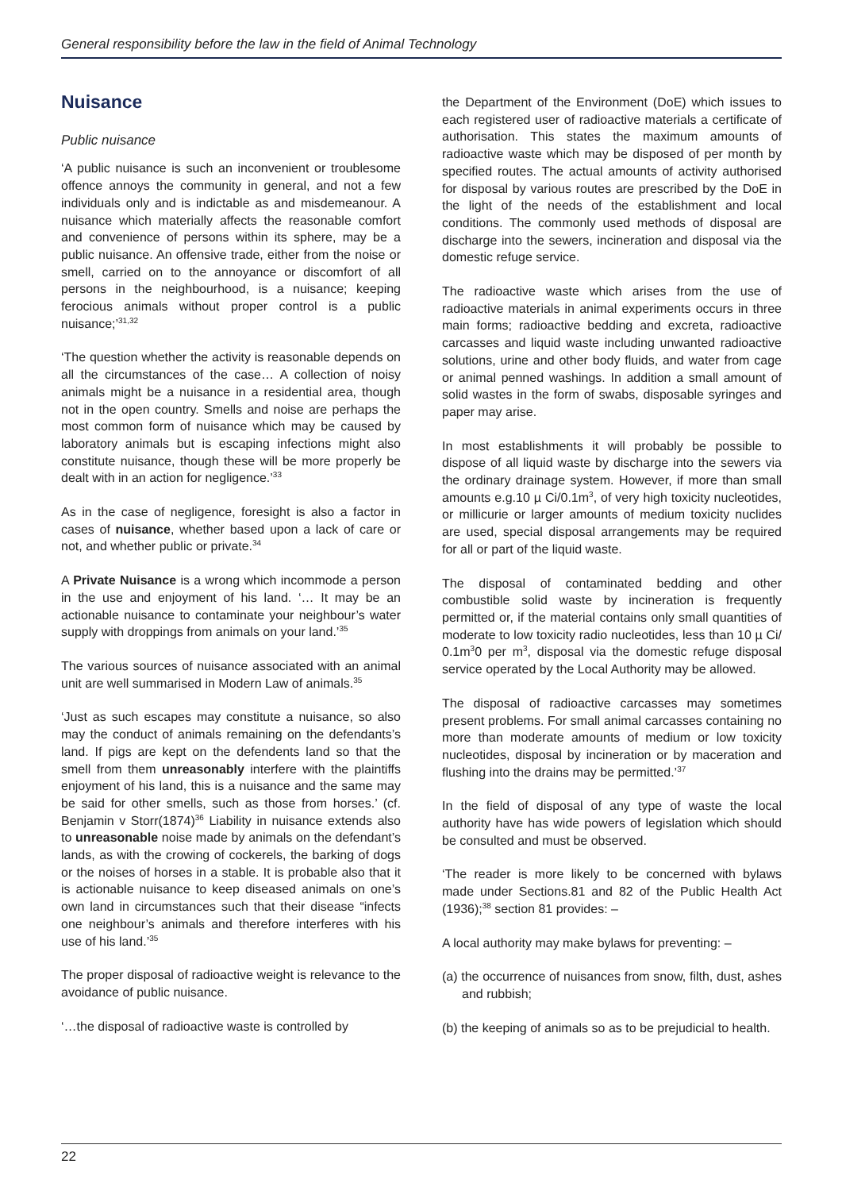General responsibility before the law in the field of Animal Technology
Nuisance
Public nuisance
‘A public nuisance is such an inconvenient or troublesome offence annoys the community in general, and not a few individuals only and is indictable as and misdemeanour. A nuisance which materially affects the reasonable comfort and convenience of persons within its sphere, may be a public nuisance. An offensive trade, either from the noise or smell, carried on to the annoyance or discomfort of all persons in the neighbourhood, is a nuisance; keeping ferocious animals without proper control is a public nuisance;’<sup>31,32</sup>
‘The question whether the activity is reasonable depends on all the circumstances of the case… A collection of noisy animals might be a nuisance in a residential area, though not in the open country. Smells and noise are perhaps the most common form of nuisance which may be caused by laboratory animals but is escaping infections might also constitute nuisance, though these will be more properly be dealt with in an action for negligence.’<sup>33</sup>
As in the case of negligence, foresight is also a factor in cases of nuisance, whether based upon a lack of care or not, and whether public or private.<sup>34</sup>
A Private Nuisance is a wrong which incommode a person in the use and enjoyment of his land. ‘… It may be an actionable nuisance to contaminate your neighbour’s water supply with droppings from animals on your land.’<sup>35</sup>
The various sources of nuisance associated with an animal unit are well summarised in Modern Law of animals.<sup>35</sup>
‘Just as such escapes may constitute a nuisance, so also may the conduct of animals remaining on the defendants’s land. If pigs are kept on the defendents land so that the smell from them unreasonably interfere with the plaintiffs enjoyment of his land, this is a nuisance and the same may be said for other smells, such as those from horses.’ (cf. Benjamin v Storr(1874)<sup>36</sup> Liability in nuisance extends also to unreasonable noise made by animals on the defendant’s lands, as with the crowing of cockerels, the barking of dogs or the noises of horses in a stable. It is probable also that it is actionable nuisance to keep diseased animals on one’s own land in circumstances such that their disease “infects one neighbour’s animals and therefore interferes with his use of his land.’<sup>35</sup>
The proper disposal of radioactive weight is relevance to the avoidance of public nuisance.
‘…the disposal of radioactive waste is controlled by
the Department of the Environment (DoE) which issues to each registered user of radioactive materials a certificate of authorisation. This states the maximum amounts of radioactive waste which may be disposed of per month by specified routes. The actual amounts of activity authorised for disposal by various routes are prescribed by the DoE in the light of the needs of the establishment and local conditions. The commonly used methods of disposal are discharge into the sewers, incineration and disposal via the domestic refuge service.
The radioactive waste which arises from the use of radioactive materials in animal experiments occurs in three main forms; radioactive bedding and excreta, radioactive carcasses and liquid waste including unwanted radioactive solutions, urine and other body fluids, and water from cage or animal penned washings. In addition a small amount of solid wastes in the form of swabs, disposable syringes and paper may arise.
In most establishments it will probably be possible to dispose of all liquid waste by discharge into the sewers via the ordinary drainage system. However, if more than small amounts e.g.10 µ Ci/0.1m<sup>3</sup>, of very high toxicity nucleotides, or millicurie or larger amounts of medium toxicity nuclides are used, special disposal arrangements may be required for all or part of the liquid waste.
The disposal of contaminated bedding and other combustible solid waste by incineration is frequently permitted or, if the material contains only small quantities of moderate to low toxicity radio nucleotides, less than 10 µ Ci/ 0.1m<sup>3</sup>0 per m<sup>3</sup>, disposal via the domestic refuge disposal service operated by the Local Authority may be allowed.
The disposal of radioactive carcasses may sometimes present problems. For small animal carcasses containing no more than moderate amounts of medium or low toxicity nucleotides, disposal by incineration or by maceration and flushing into the drains may be permitted.’<sup>37</sup>
In the field of disposal of any type of waste the local authority have has wide powers of legislation which should be consulted and must be observed.
‘The reader is more likely to be concerned with bylaws made under Sections.81 and 82 of the Public Health Act (1936);<sup>38</sup> section 81 provides: –
A local authority may make bylaws for preventing: –
(a) the occurrence of nuisances from snow, filth, dust, ashes and rubbish;
(b) the keeping of animals so as to be prejudicial to health.
22